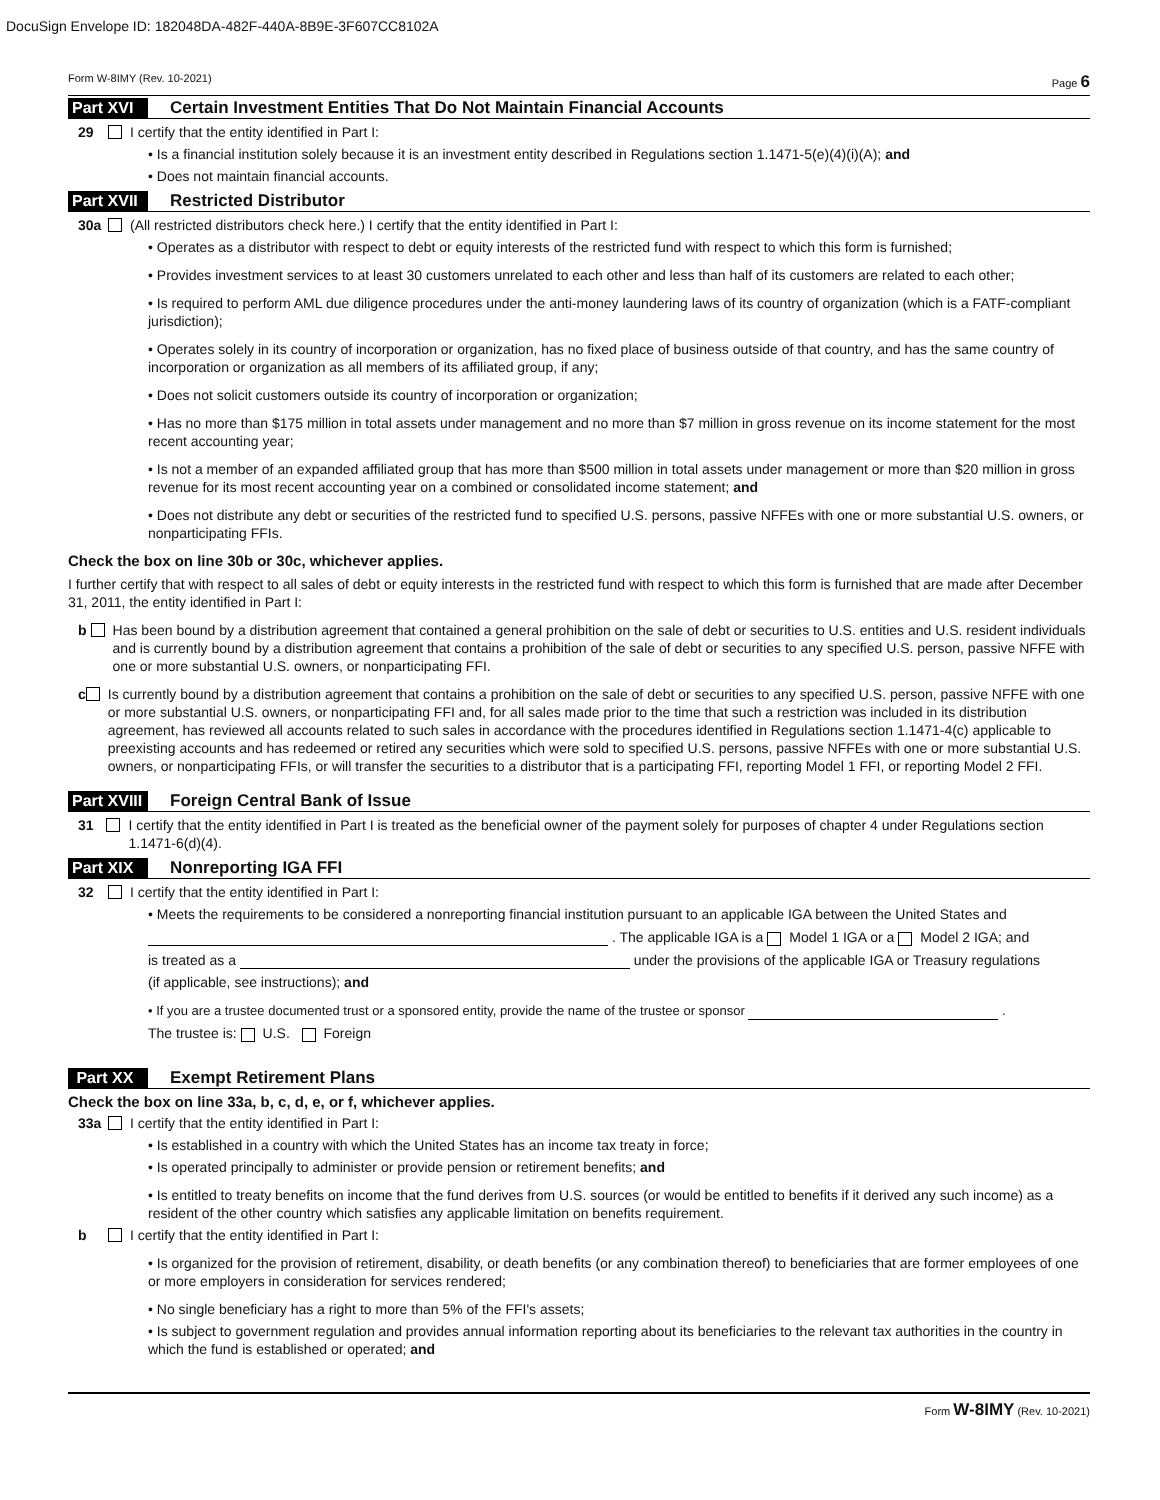DocuSign Envelope ID: 182048DA-482F-440A-8B9E-3F607CC8102A
Form W-8IMY (Rev. 10-2021) Page 6
Part XVI Certain Investment Entities That Do Not Maintain Financial Accounts
29 I certify that the entity identified in Part I:
• Is a financial institution solely because it is an investment entity described in Regulations section 1.1471-5(e)(4)(i)(A); and
• Does not maintain financial accounts.
Part XVII Restricted Distributor
30a (All restricted distributors check here.) I certify that the entity identified in Part I:
• Operates as a distributor with respect to debt or equity interests of the restricted fund with respect to which this form is furnished;
• Provides investment services to at least 30 customers unrelated to each other and less than half of its customers are related to each other;
• Is required to perform AML due diligence procedures under the anti-money laundering laws of its country of organization (which is a FATF-compliant jurisdiction);
• Operates solely in its country of incorporation or organization, has no fixed place of business outside of that country, and has the same country of incorporation or organization as all members of its affiliated group, if any;
• Does not solicit customers outside its country of incorporation or organization;
• Has no more than $175 million in total assets under management and no more than $7 million in gross revenue on its income statement for the most recent accounting year;
• Is not a member of an expanded affiliated group that has more than $500 million in total assets under management or more than $20 million in gross revenue for its most recent accounting year on a combined or consolidated income statement; and
• Does not distribute any debt or securities of the restricted fund to specified U.S. persons, passive NFFEs with one or more substantial U.S. owners, or nonparticipating FFIs.
Check the box on line 30b or 30c, whichever applies.
I further certify that with respect to all sales of debt or equity interests in the restricted fund with respect to which this form is furnished that are made after December 31, 2011, the entity identified in Part I:
b Has been bound by a distribution agreement that contained a general prohibition on the sale of debt or securities to U.S. entities and U.S. resident individuals and is currently bound by a distribution agreement that contains a prohibition of the sale of debt or securities to any specified U.S. person, passive NFFE with one or more substantial U.S. owners, or nonparticipating FFI.
c Is currently bound by a distribution agreement that contains a prohibition on the sale of debt or securities to any specified U.S. person, passive NFFE with one or more substantial U.S. owners, or nonparticipating FFI and, for all sales made prior to the time that such a restriction was included in its distribution agreement, has reviewed all accounts related to such sales in accordance with the procedures identified in Regulations section 1.1471-4(c) applicable to preexisting accounts and has redeemed or retired any securities which were sold to specified U.S. persons, passive NFFEs with one or more substantial U.S. owners, or nonparticipating FFIs, or will transfer the securities to a distributor that is a participating FFI, reporting Model 1 FFI, or reporting Model 2 FFI.
Part XVIII Foreign Central Bank of Issue
31 I certify that the entity identified in Part I is treated as the beneficial owner of the payment solely for purposes of chapter 4 under Regulations section 1.1471-6(d)(4).
Part XIX Nonreporting IGA FFI
32 I certify that the entity identified in Part I:
• Meets the requirements to be considered a nonreporting financial institution pursuant to an applicable IGA between the United States and
. The applicable IGA is a Model 1 IGA or a Model 2 IGA; and
is treated as a under the provisions of the applicable IGA or Treasury regulations
(if applicable, see instructions); and
• If you are a trustee documented trust or a sponsored entity, provide the name of the trustee or sponsor .
The trustee is: U.S. Foreign
Part XX Exempt Retirement Plans
Check the box on line 33a, b, c, d, e, or f, whichever applies.
33a I certify that the entity identified in Part I:
• Is established in a country with which the United States has an income tax treaty in force;
• Is operated principally to administer or provide pension or retirement benefits; and
• Is entitled to treaty benefits on income that the fund derives from U.S. sources (or would be entitled to benefits if it derived any such income) as a resident of the other country which satisfies any applicable limitation on benefits requirement.
b I certify that the entity identified in Part I:
• Is organized for the provision of retirement, disability, or death benefits (or any combination thereof) to beneficiaries that are former employees of one or more employers in consideration for services rendered;
• No single beneficiary has a right to more than 5% of the FFI's assets;
• Is subject to government regulation and provides annual information reporting about its beneficiaries to the relevant tax authorities in the country in which the fund is established or operated; and
Form W-8IMY (Rev. 10-2021)